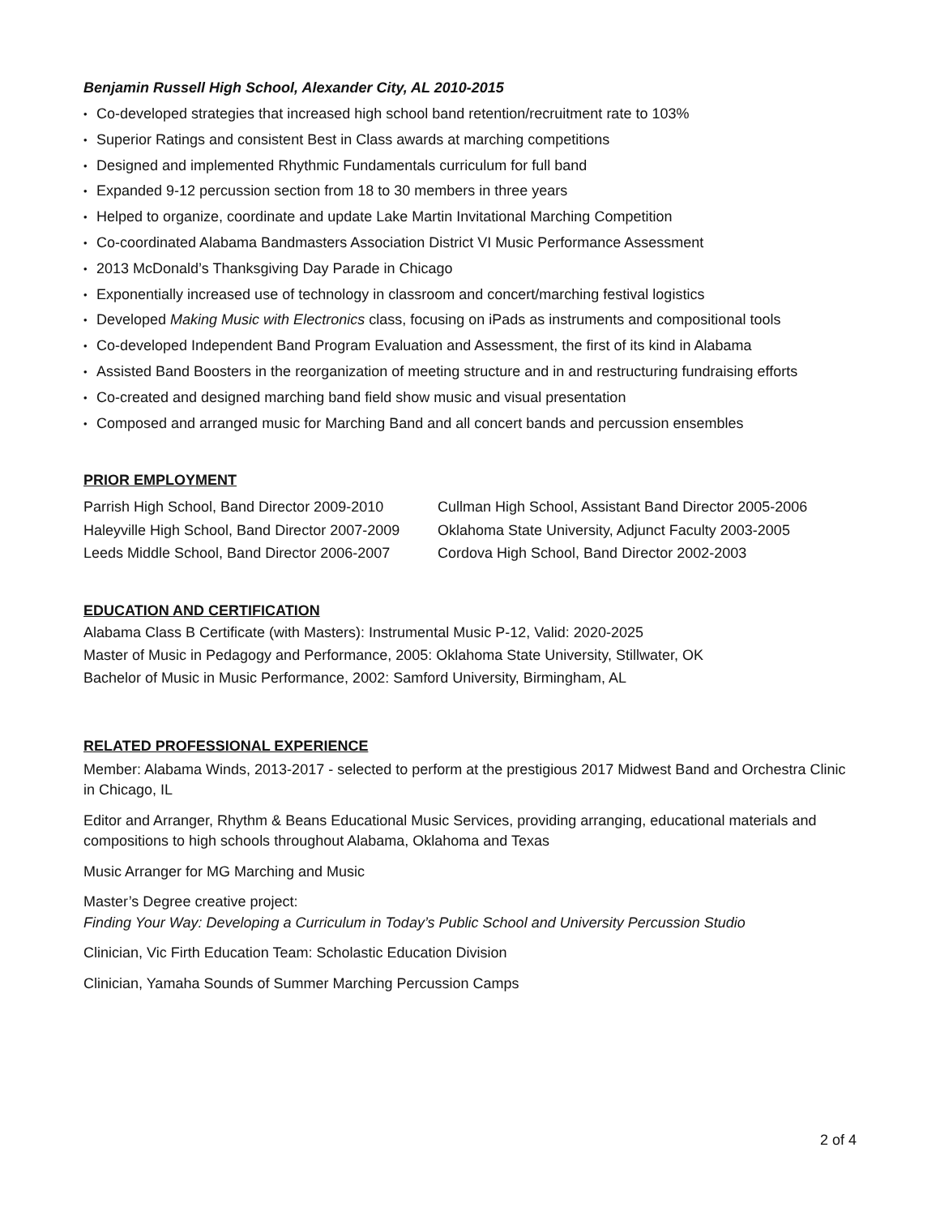Benjamin Russell High School, Alexander City, AL 2010-2015
• Co-developed strategies that increased high school band retention/recruitment rate to 103%
• Superior Ratings and consistent Best in Class awards at marching competitions
• Designed and implemented Rhythmic Fundamentals curriculum for full band
• Expanded 9-12 percussion section from 18 to 30 members in three years
• Helped to organize, coordinate and update Lake Martin Invitational Marching Competition
• Co-coordinated Alabama Bandmasters Association District VI Music Performance Assessment
• 2013 McDonald’s Thanksgiving Day Parade in Chicago
• Exponentially increased use of technology in classroom and concert/marching festival logistics
• Developed Making Music with Electronics class, focusing on iPads as instruments and compositional tools
• Co-developed Independent Band Program Evaluation and Assessment, the first of its kind in Alabama
• Assisted Band Boosters in the reorganization of meeting structure and in and restructuring fundraising efforts
• Co-created and designed marching band field show music and visual presentation
• Composed and arranged music for Marching Band and all concert bands and percussion ensembles
PRIOR EMPLOYMENT
Parrish High School, Band Director 2009-2010
Haleyville High School, Band Director 2007-2009
Leeds Middle School, Band Director 2006-2007
Cullman High School, Assistant Band Director 2005-2006
Oklahoma State University, Adjunct Faculty 2003-2005
Cordova High School, Band Director 2002-2003
EDUCATION AND CERTIFICATION
Alabama Class B Certificate (with Masters): Instrumental Music P-12, Valid: 2020-2025
Master of Music in Pedagogy and Performance, 2005: Oklahoma State University, Stillwater, OK
Bachelor of Music in Music Performance, 2002: Samford University, Birmingham, AL
RELATED PROFESSIONAL EXPERIENCE
Member: Alabama Winds, 2013-2017 - selected to perform at the prestigious 2017 Midwest Band and Orchestra Clinic in Chicago, IL
Editor and Arranger, Rhythm & Beans Educational Music Services, providing arranging, educational materials and compositions to high schools throughout Alabama, Oklahoma and Texas
Music Arranger for MG Marching and Music
Master’s Degree creative project:
Finding Your Way: Developing a Curriculum in Today’s Public School and University Percussion Studio
Clinician, Vic Firth Education Team: Scholastic Education Division
Clinician, Yamaha Sounds of Summer Marching Percussion Camps
2 of 4